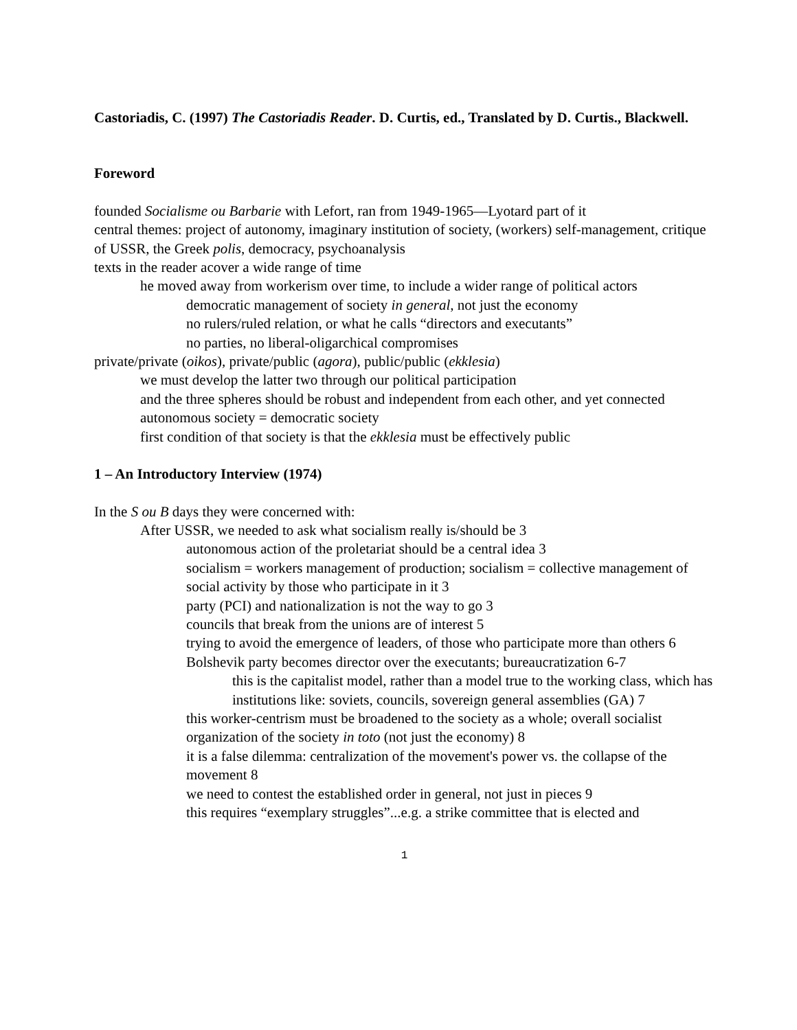Castoriadis, C. (1997) The Castoriadis Reader. D. Curtis, ed., Translated by D. Curtis., Blackwell.
Foreword
founded Socialisme ou Barbarie with Lefort, ran from 1949-1965—Lyotard part of it
central themes: project of autonomy, imaginary institution of society, (workers) self-management, critique of USSR, the Greek polis, democracy, psychoanalysis
texts in the reader acover a wide range of time
he moved away from workerism over time, to include a wider range of political actors
democratic management of society in general, not just the economy
no rulers/ruled relation, or what he calls “directors and executants”
no parties, no liberal-oligarchical compromises
private/private (oikos), private/public (agora), public/public (ekklesia)
we must develop the latter two through our political participation
and the three spheres should be robust and independent from each other, and yet connected
autonomous society = democratic society
first condition of that society is that the ekklesia must be effectively public
1 – An Introductory Interview (1974)
In the S ou B days they were concerned with:
After USSR, we needed to ask what socialism really is/should be 3
autonomous action of the proletariat should be a central idea 3
socialism = workers management of production; socialism = collective management of social activity by those who participate in it 3
party (PCI) and nationalization is not the way to go 3
councils that break from the unions are of interest 5
trying to avoid the emergence of leaders, of those who participate more than others 6
Bolshevik party becomes director over the executants; bureaucratization 6-7
this is the capitalist model, rather than a model true to the working class, which has institutions like: soviets, councils, sovereign general assemblies (GA) 7
this worker-centrism must be broadened to the society as a whole; overall socialist organization of the society in toto (not just the economy) 8
it is a false dilemma: centralization of the movement's power vs. the collapse of the movement 8
we need to contest the established order in general, not just in pieces 9
this requires “exemplary struggles”...e.g. a strike committee that is elected and
1